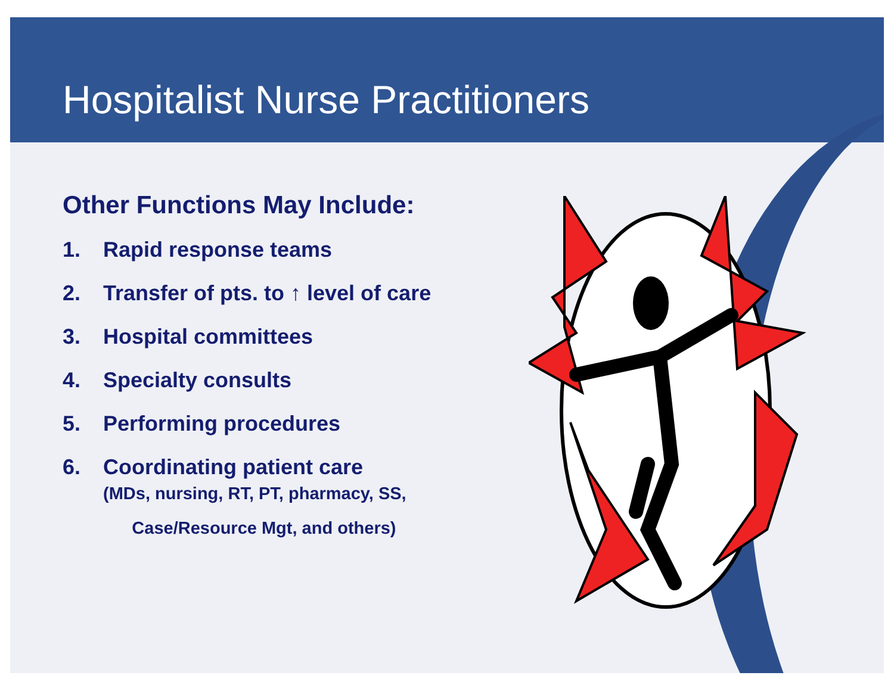Hospitalist Nurse Practitioners
Other Functions May Include:
1. Rapid response teams
2. Transfer of pts. to ↑ level of care
3. Hospital committees
4. Specialty consults
5. Performing procedures
6. Coordinating patient care
(MDs, nursing, RT, PT, pharmacy, SS,
Case/Resource Mgt, and others)